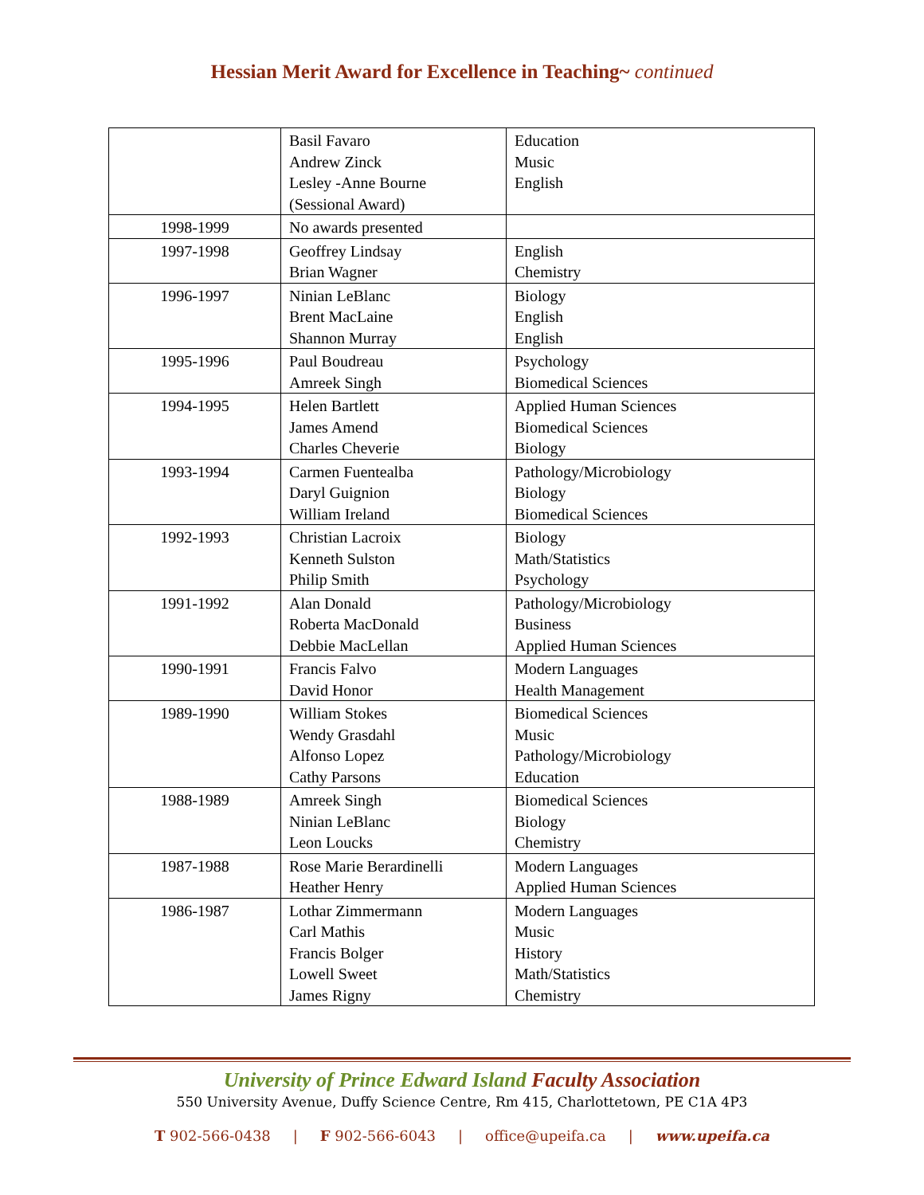Hessian Merit Award for Excellence in Teaching~ continued
| | Basil Favaro Andrew Zinck Lesley -Anne Bourne (Sessional Award) | Education Music English |
| 1998-1999 | No awards presented | |
| 1997-1998 | Geoffrey Lindsay Brian Wagner | English Chemistry |
| 1996-1997 | Ninian LeBlanc Brent MacLaine Shannon Murray | Biology English English |
| 1995-1996 | Paul Boudreau Amreek Singh | Psychology Biomedical Sciences |
| 1994-1995 | Helen Bartlett James Amend Charles Cheverie | Applied Human Sciences Biomedical Sciences Biology |
| 1993-1994 | Carmen Fuentealba Daryl Guignion William Ireland | Pathology/Microbiology Biology Biomedical Sciences |
| 1992-1993 | Christian Lacroix Kenneth Sulston Philip Smith | Biology Math/Statistics Psychology |
| 1991-1992 | Alan Donald Roberta MacDonald Debbie MacLellan | Pathology/Microbiology Business Applied Human Sciences |
| 1990-1991 | Francis Falvo David Honor | Modern Languages Health Management |
| 1989-1990 | William Stokes Wendy Grasdahl Alfonso Lopez Cathy Parsons | Biomedical Sciences Music Pathology/Microbiology Education |
| 1988-1989 | Amreek Singh Ninian LeBlanc Leon Loucks | Biomedical Sciences Biology Chemistry |
| 1987-1988 | Rose Marie Berardinelli Heather Henry | Modern Languages Applied Human Sciences |
| 1986-1987 | Lothar Zimmermann Carl Mathis Francis Bolger Lowell Sweet James Rigny | Modern Languages Music History Math/Statistics Chemistry |
University of Prince Edward Island Faculty Association
550 University Avenue, Duffy Science Centre, Rm 415, Charlottetown, PE C1A 4P3
T 902-566-0438 | F 902-566-6043 | office@upeifa.ca | www.upeifa.ca